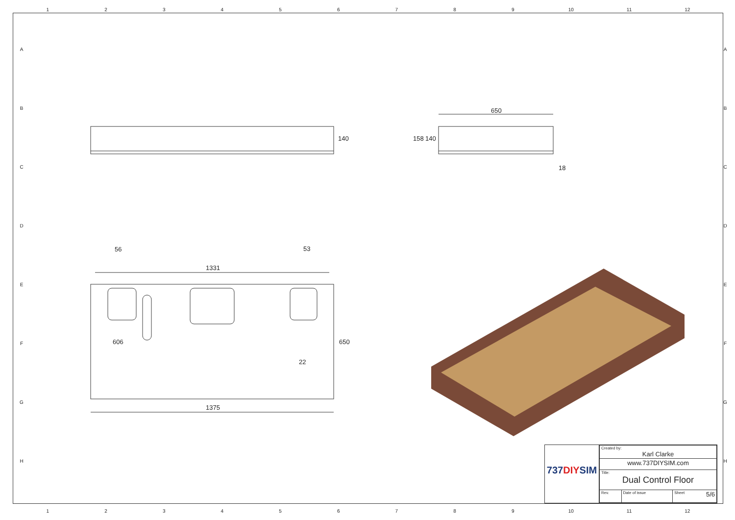123456789 10 11 12
123456789 10 11 12
ABCDEFGH
ABCDEFGH
650
140 158 140
18
56 53
1331
606 650
22
1375
737DIYSIM
| Created by: Karl Clarke | | |
| www.737DIYSIM.com | | |
| Title: Dual Control Floor | | |
| Rev. | Date of issue | Sheet 5/6 |